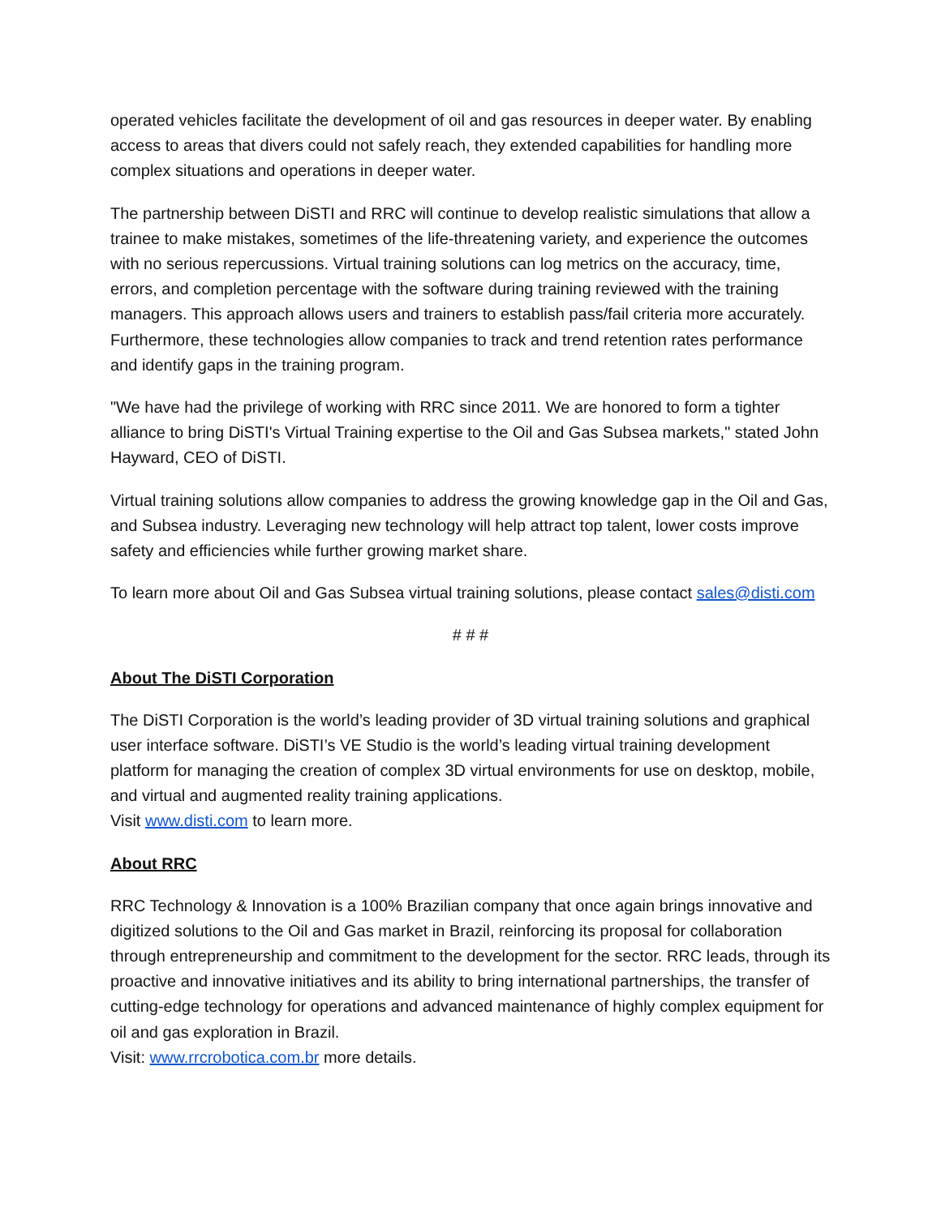operated vehicles facilitate the development of oil and gas resources in deeper water. By enabling access to areas that divers could not safely reach, they extended capabilities for handling more complex situations and operations in deeper water.
The partnership between DiSTI and RRC will continue to develop realistic simulations that allow a trainee to make mistakes, sometimes of the life-threatening variety, and experience the outcomes with no serious repercussions. Virtual training solutions can log metrics on the accuracy, time, errors, and completion percentage with the software during training reviewed with the training managers. This approach allows users and trainers to establish pass/fail criteria more accurately. Furthermore, these technologies allow companies to track and trend retention rates performance and identify gaps in the training program.
"We have had the privilege of working with RRC since 2011. We are honored to form a tighter alliance to bring DiSTI's Virtual Training expertise to the Oil and Gas Subsea markets," stated John Hayward, CEO of DiSTI.
Virtual training solutions allow companies to address the growing knowledge gap in the Oil and Gas, and Subsea industry. Leveraging new technology will help attract top talent, lower costs improve safety and efficiencies while further growing market share.
To learn more about Oil and Gas Subsea virtual training solutions, please contact sales@disti.com
# # #
About The DiSTI Corporation
The DiSTI Corporation is the world’s leading provider of 3D virtual training solutions and graphical user interface software. DiSTI’s VE Studio is the world’s leading virtual training development platform for managing the creation of complex 3D virtual environments for use on desktop, mobile, and virtual and augmented reality training applications.
Visit www.disti.com to learn more.
About RRC
RRC Technology & Innovation is a 100% Brazilian company that once again brings innovative and digitized solutions to the Oil and Gas market in Brazil, reinforcing its proposal for collaboration through entrepreneurship and commitment to the development for the sector. RRC leads, through its proactive and innovative initiatives and its ability to bring international partnerships, the transfer of cutting-edge technology for operations and advanced maintenance of highly complex equipment for oil and gas exploration in Brazil.
Visit: www.rrcrobotica.com.br more details.